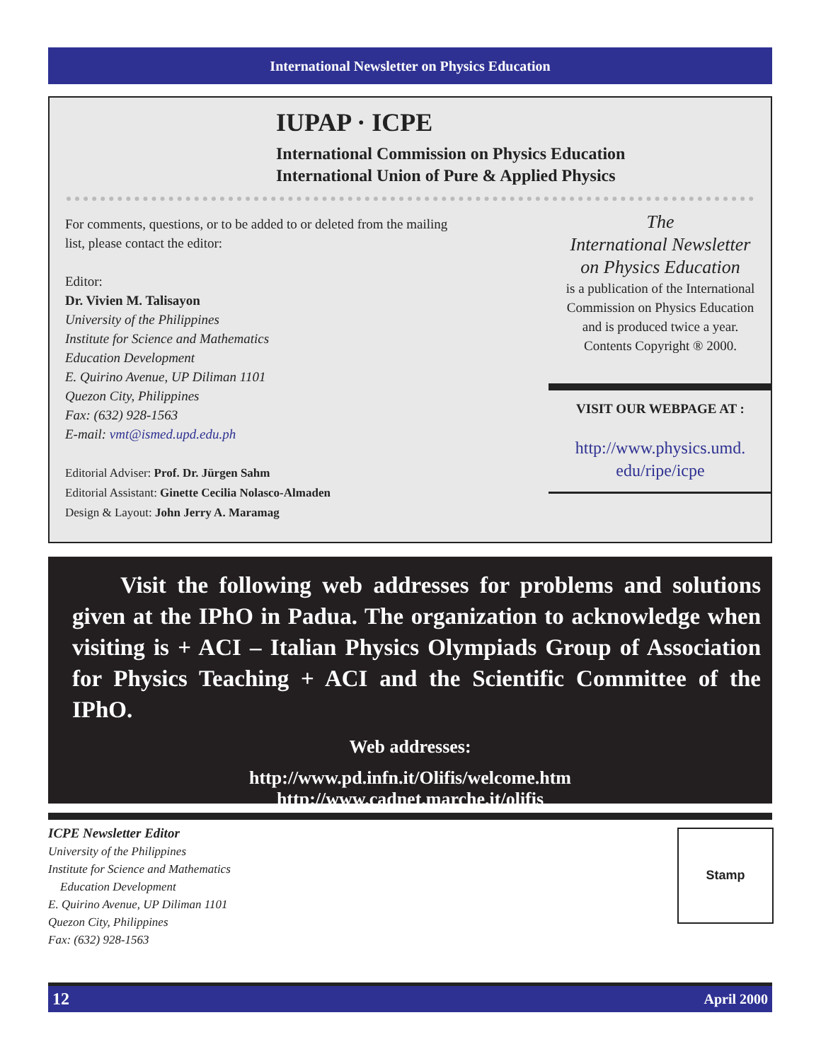International Newsletter on Physics Education
IUPAP · ICPE
International Commission on Physics Education
International Union of Pure & Applied Physics
For comments, questions, or to be added to or deleted from the mailing list, please contact the editor:
Editor:
Dr. Vivien M. Talisayon
University of the Philippines
Institute for Science and Mathematics
Education Development
E. Quirino Avenue, UP Diliman 1101
Quezon City, Philippines
Fax: (632) 928-1563
E-mail: vmt@ismed.upd.edu.ph
Editorial Adviser: Prof. Dr. Jürgen Sahm
Editorial Assistant: Ginette Cecilia Nolasco-Almaden
Design & Layout: John Jerry A. Maramag
The
International Newsletter
on Physics Education
is a publication of the International Commission on Physics Education
and is produced twice a year.
Contents Copyright ® 2000.
VISIT OUR WEBPAGE AT :
http://www.physics.umd.
edu/ripe/icpe
Visit the following web addresses for problems and solutions given at the IPhO in Padua. The organization to acknowledge when visiting is + ACI – Italian Physics Olympiads Group of Association for Physics Teaching + ACI and the Scientific Committee of the IPhO.
Web addresses:
http://www.pd.infn.it/Olifis/welcome.htm
http://www.cadnet.marche.it/olifis
ICPE Newsletter Editor
University of the Philippines
Institute for Science and Mathematics
Education Development
E. Quirino Avenue, UP Diliman 1101
Quezon City, Philippines
Fax: (632) 928-1563
Stamp
12 April 2000